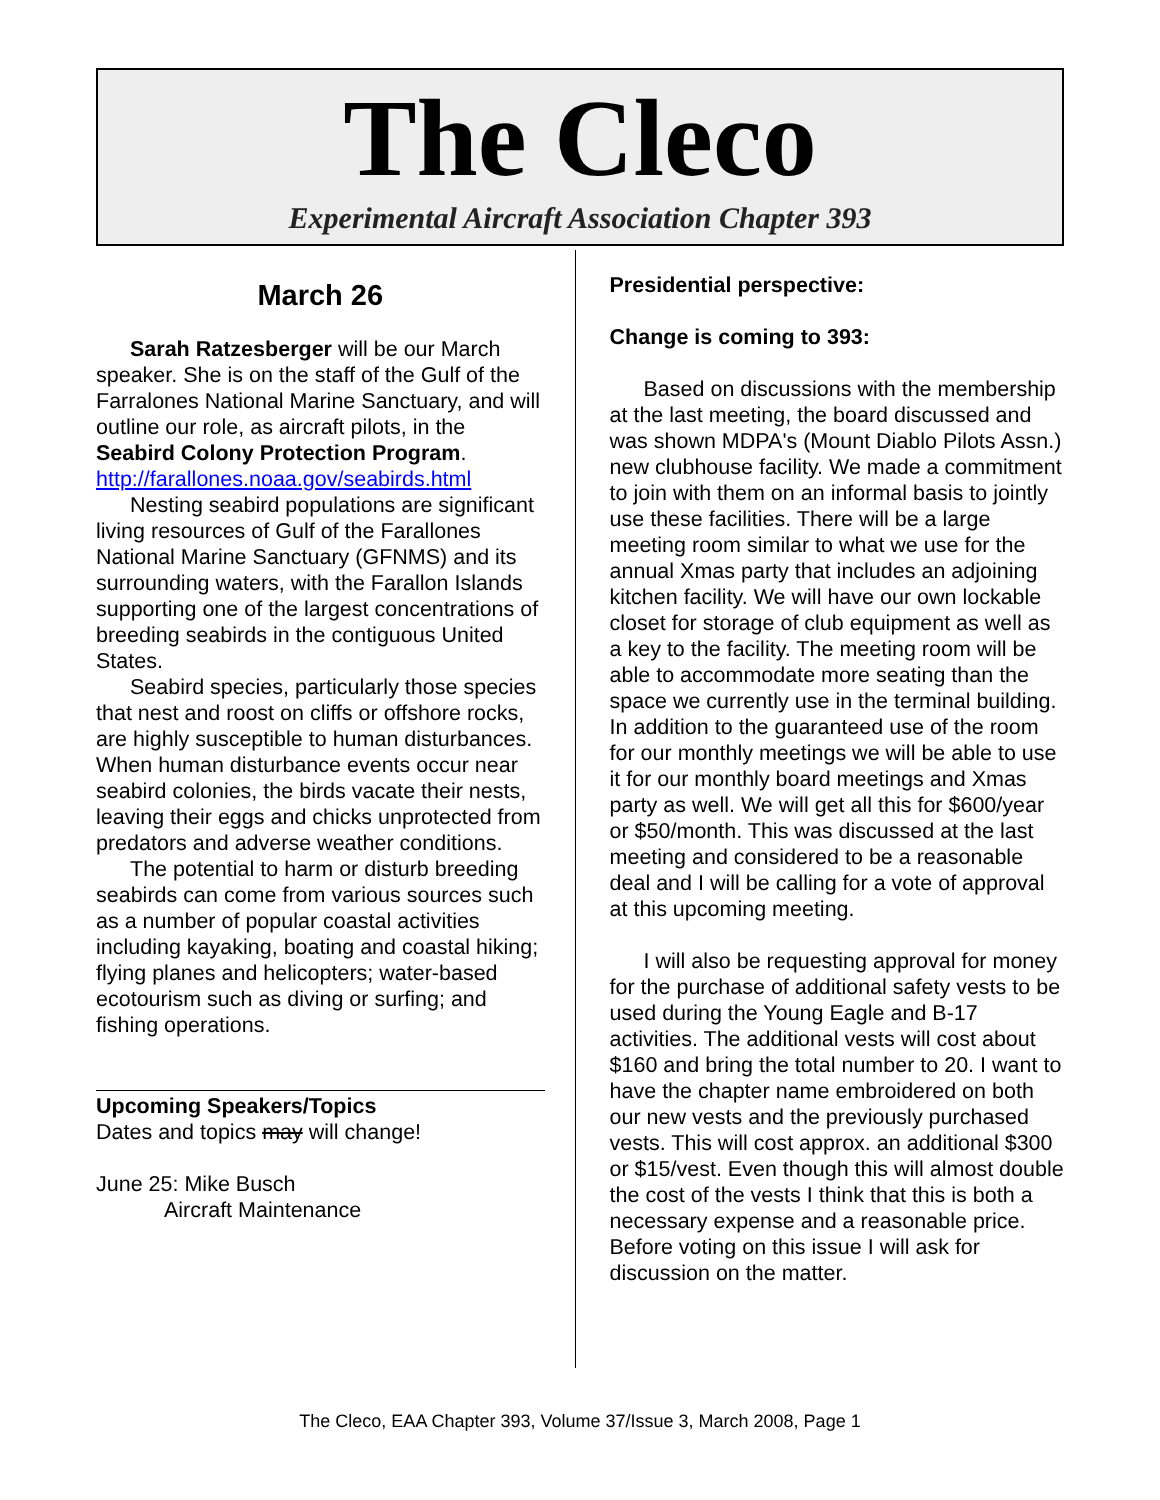The Cleco
Experimental Aircraft Association Chapter 393
March 26
Sarah Ratzesberger will be our March speaker. She is on the staff of the Gulf of the Farralones National Marine Sanctuary, and will outline our role, as aircraft pilots, in the Seabird Colony Protection Program.
http://farallones.noaa.gov/seabirds.html
Nesting seabird populations are significant living resources of Gulf of the Farallones National Marine Sanctuary (GFNMS) and its surrounding waters, with the Farallon Islands supporting one of the largest concentrations of breeding seabirds in the contiguous United States.
Seabird species, particularly those species that nest and roost on cliffs or offshore rocks, are highly susceptible to human disturbances. When human disturbance events occur near seabird colonies, the birds vacate their nests, leaving their eggs and chicks unprotected from predators and adverse weather conditions.
The potential to harm or disturb breeding seabirds can come from various sources such as a number of popular coastal activities including kayaking, boating and coastal hiking; flying planes and helicopters; water-based ecotourism such as diving or surfing; and fishing operations.
Upcoming Speakers/Topics
Dates and topics may will change!
June 25: Mike Busch
Aircraft Maintenance
Presidential perspective:
Change is coming to 393:
Based on discussions with the membership at the last meeting, the board discussed and was shown MDPA's (Mount Diablo Pilots Assn.) new clubhouse facility. We made a commitment to join with them on an informal basis to jointly use these facilities. There will be a large meeting room similar to what we use for the annual Xmas party that includes an adjoining kitchen facility. We will have our own lockable closet for storage of club equipment as well as a key to the facility. The meeting room will be able to accommodate more seating than the space we currently use in the terminal building. In addition to the guaranteed use of the room for our monthly meetings we will be able to use it for our monthly board meetings and Xmas party as well. We will get all this for $600/year or $50/month. This was discussed at the last meeting and considered to be a reasonable deal and I will be calling for a vote of approval at this upcoming meeting.
I will also be requesting approval for money for the purchase of additional safety vests to be used during the Young Eagle and B-17 activities. The additional vests will cost about $160 and bring the total number to 20. I want to have the chapter name embroidered on both our new vests and the previously purchased vests. This will cost approx. an additional $300 or $15/vest. Even though this will almost double the cost of the vests I think that this is both a necessary expense and a reasonable price. Before voting on this issue I will ask for discussion on the matter.
The Cleco, EAA Chapter 393, Volume 37/Issue 3, March 2008, Page 1